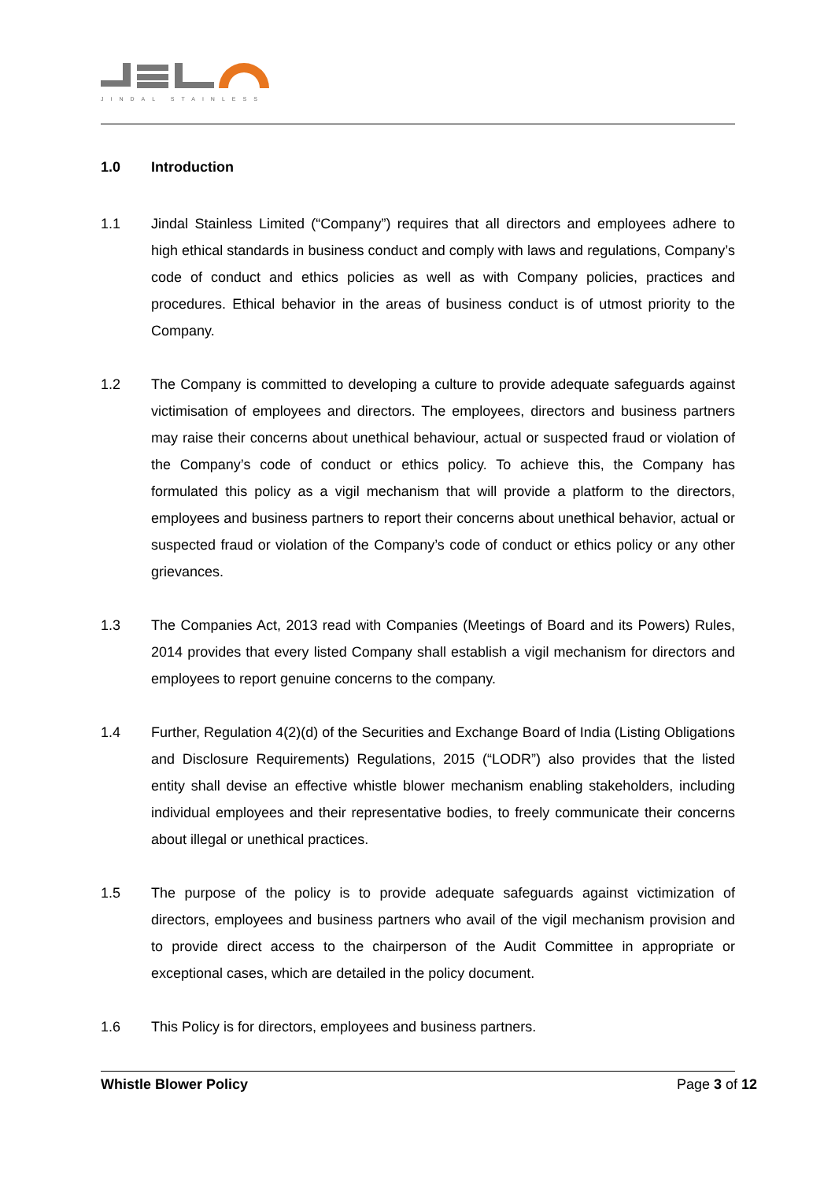JINDAL STAINLESS
1.0 Introduction
1.1 Jindal Stainless Limited (“Company”) requires that all directors and employees adhere to high ethical standards in business conduct and comply with laws and regulations, Company’s code of conduct and ethics policies as well as with Company policies, practices and procedures. Ethical behavior in the areas of business conduct is of utmost priority to the Company.
1.2 The Company is committed to developing a culture to provide adequate safeguards against victimisation of employees and directors. The employees, directors and business partners may raise their concerns about unethical behaviour, actual or suspected fraud or violation of the Company’s code of conduct or ethics policy. To achieve this, the Company has formulated this policy as a vigil mechanism that will provide a platform to the directors, employees and business partners to report their concerns about unethical behavior, actual or suspected fraud or violation of the Company’s code of conduct or ethics policy or any other grievances.
1.3 The Companies Act, 2013 read with Companies (Meetings of Board and its Powers) Rules, 2014 provides that every listed Company shall establish a vigil mechanism for directors and employees to report genuine concerns to the company.
1.4 Further, Regulation 4(2)(d) of the Securities and Exchange Board of India (Listing Obligations and Disclosure Requirements) Regulations, 2015 (“LODR”) also provides that the listed entity shall devise an effective whistle blower mechanism enabling stakeholders, including individual employees and their representative bodies, to freely communicate their concerns about illegal or unethical practices.
1.5 The purpose of the policy is to provide adequate safeguards against victimization of directors, employees and business partners who avail of the vigil mechanism provision and to provide direct access to the chairperson of the Audit Committee in appropriate or exceptional cases, which are detailed in the policy document.
1.6 This Policy is for directors, employees and business partners.
Whistle Blower Policy Page 3 of 12